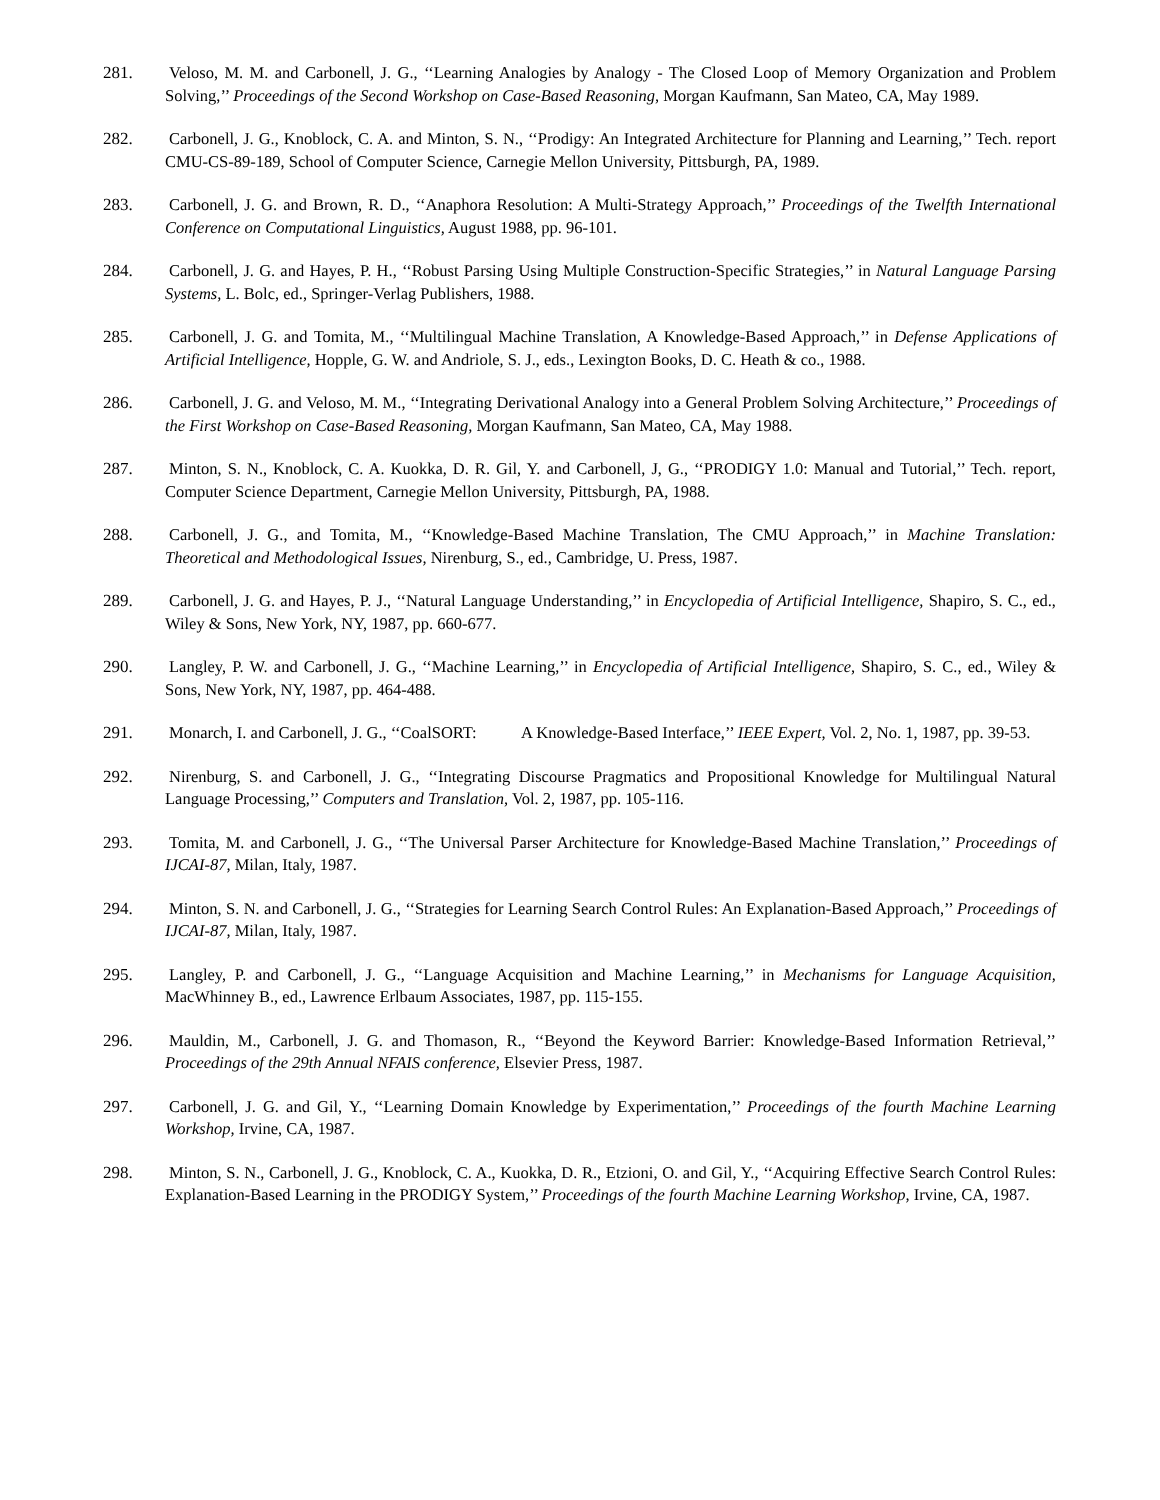281. Veloso, M. M. and Carbonell, J. G., ‘‘Learning Analogies by Analogy - The Closed Loop of Memory Organization and Problem Solving,’’ Proceedings of the Second Workshop on Case-Based Reasoning, Morgan Kaufmann, San Mateo, CA, May 1989.
282. Carbonell, J. G., Knoblock, C. A. and Minton, S. N., ‘‘Prodigy: An Integrated Architecture for Planning and Learning,’’ Tech. report CMU-CS-89-189, School of Computer Science, Carnegie Mellon University, Pittsburgh, PA, 1989.
283. Carbonell, J. G. and Brown, R. D., ‘‘Anaphora Resolution: A Multi-Strategy Approach,’’ Proceedings of the Twelfth International Conference on Computational Linguistics, August 1988, pp. 96-101.
284. Carbonell, J. G. and Hayes, P. H., ‘‘Robust Parsing Using Multiple Construction-Specific Strategies,’’ in Natural Language Parsing Systems, L. Bolc, ed., Springer-Verlag Publishers, 1988.
285. Carbonell, J. G. and Tomita, M., ‘‘Multilingual Machine Translation, A Knowledge-Based Approach,’’ in Defense Applications of Artificial Intelligence, Hopple, G. W. and Andriole, S. J., eds., Lexington Books, D. C. Heath & co., 1988.
286. Carbonell, J. G. and Veloso, M. M., ‘‘Integrating Derivational Analogy into a General Problem Solving Architecture,’’ Proceedings of the First Workshop on Case-Based Reasoning, Morgan Kaufmann, San Mateo, CA, May 1988.
287. Minton, S. N., Knoblock, C. A. Kuokka, D. R. Gil, Y. and Carbonell, J, G., ‘‘PRODIGY 1.0: Manual and Tutorial,’’ Tech. report, Computer Science Department, Carnegie Mellon University, Pittsburgh, PA, 1988.
288. Carbonell, J. G., and Tomita, M., ‘‘Knowledge-Based Machine Translation, The CMU Approach,’’ in Machine Translation: Theoretical and Methodological Issues, Nirenburg, S., ed., Cambridge, U. Press, 1987.
289. Carbonell, J. G. and Hayes, P. J., ‘‘Natural Language Understanding,’’ in Encyclopedia of Artificial Intelligence, Shapiro, S. C., ed., Wiley & Sons, New York, NY, 1987, pp. 660-677.
290. Langley, P. W. and Carbonell, J. G., ‘‘Machine Learning,’’ in Encyclopedia of Artificial Intelligence, Shapiro, S. C., ed., Wiley & Sons, New York, NY, 1987, pp. 464-488.
291. Monarch, I. and Carbonell, J. G., ‘‘CoalSORT: A Knowledge-Based Interface,’’ IEEE Expert, Vol. 2, No. 1, 1987, pp. 39-53.
292. Nirenburg, S. and Carbonell, J. G., ‘‘Integrating Discourse Pragmatics and Propositional Knowledge for Multilingual Natural Language Processing,’’ Computers and Translation, Vol. 2, 1987, pp. 105-116.
293. Tomita, M. and Carbonell, J. G., ‘‘The Universal Parser Architecture for Knowledge-Based Machine Translation,’’ Proceedings of IJCAI-87, Milan, Italy, 1987.
294. Minton, S. N. and Carbonell, J. G., ‘‘Strategies for Learning Search Control Rules: An Explanation-Based Approach,’’ Proceedings of IJCAI-87, Milan, Italy, 1987.
295. Langley, P. and Carbonell, J. G., ‘‘Language Acquisition and Machine Learning,’’ in Mechanisms for Language Acquisition, MacWhinney B., ed., Lawrence Erlbaum Associates, 1987, pp. 115-155.
296. Mauldin, M., Carbonell, J. G. and Thomason, R., ‘‘Beyond the Keyword Barrier: Knowledge-Based Information Retrieval,’’ Proceedings of the 29th Annual NFAIS conference, Elsevier Press, 1987.
297. Carbonell, J. G. and Gil, Y., ‘‘Learning Domain Knowledge by Experimentation,’’ Proceedings of the fourth Machine Learning Workshop, Irvine, CA, 1987.
298. Minton, S. N., Carbonell, J. G., Knoblock, C. A., Kuokka, D. R., Etzioni, O. and Gil, Y., ‘‘Acquiring Effective Search Control Rules: Explanation-Based Learning in the PRODIGY System,’’ Proceedings of the fourth Machine Learning Workshop, Irvine, CA, 1987.